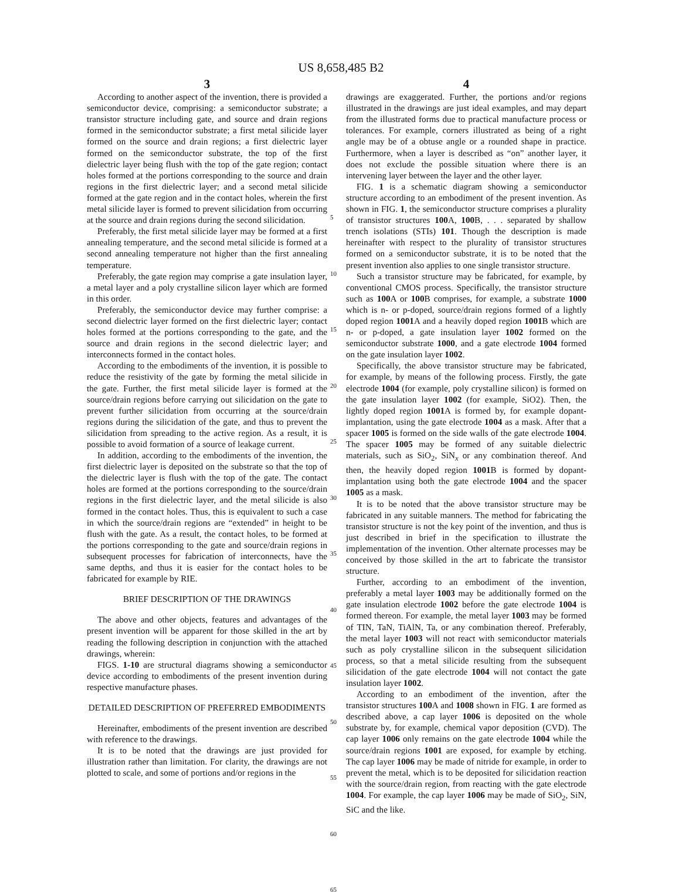US 8,658,485 B2
3
According to another aspect of the invention, there is provided a semiconductor device, comprising: a semiconductor substrate; a transistor structure including gate, and source and drain regions formed in the semiconductor substrate; a first metal silicide layer formed on the source and drain regions; a first dielectric layer formed on the semiconductor substrate, the top of the first dielectric layer being flush with the top of the gate region; contact holes formed at the portions corresponding to the source and drain regions in the first dielectric layer; and a second metal silicide formed at the gate region and in the contact holes, wherein the first metal silicide layer is formed to prevent silicidation from occurring at the source and drain regions during the second silicidation.
Preferably, the first metal silicide layer may be formed at a first annealing temperature, and the second metal silicide is formed at a second annealing temperature not higher than the first annealing temperature.
Preferably, the gate region may comprise a gate insulation layer, a metal layer and a poly crystalline silicon layer which are formed in this order.
Preferably, the semiconductor device may further comprise: a second dielectric layer formed on the first dielectric layer; contact holes formed at the portions corresponding to the gate, and the source and drain regions in the second dielectric layer; and interconnects formed in the contact holes.
According to the embodiments of the invention, it is possible to reduce the resistivity of the gate by forming the metal silicide in the gate. Further, the first metal silicide layer is formed at the source/drain regions before carrying out silicidation on the gate to prevent further silicidation from occurring at the source/drain regions during the silicidation of the gate, and thus to prevent the silicidation from spreading to the active region. As a result, it is possible to avoid formation of a source of leakage current.
In addition, according to the embodiments of the invention, the first dielectric layer is deposited on the substrate so that the top of the dielectric layer is flush with the top of the gate. The contact holes are formed at the portions corresponding to the source/drain regions in the first dielectric layer, and the metal silicide is also formed in the contact holes. Thus, this is equivalent to such a case in which the source/drain regions are “extended” in height to be flush with the gate. As a result, the contact holes, to be formed at the portions corresponding to the gate and source/drain regions in subsequent processes for fabrication of interconnects, have the same depths, and thus it is easier for the contact holes to be fabricated for example by RIE.
BRIEF DESCRIPTION OF THE DRAWINGS
The above and other objects, features and advantages of the present invention will be apparent for those skilled in the art by reading the following description in conjunction with the attached drawings, wherein:
FIGS. 1-10 are structural diagrams showing a semiconductor device according to embodiments of the present invention during respective manufacture phases.
DETAILED DESCRIPTION OF PREFERRED EMBODIMENTS
Hereinafter, embodiments of the present invention are described with reference to the drawings.
It is to be noted that the drawings are just provided for illustration rather than limitation. For clarity, the drawings are not plotted to scale, and some of portions and/or regions in the
5
10
15
20
25
30
35
40
45
50
55
60
65
4
drawings are exaggerated. Further, the portions and/or regions illustrated in the drawings are just ideal examples, and may depart from the illustrated forms due to practical manufacture process or tolerances. For example, corners illustrated as being of a right angle may be of a obtuse angle or a rounded shape in practice. Furthermore, when a layer is described as “on” another layer, it does not exclude the possible situation where there is an intervening layer between the layer and the other layer.
FIG. 1 is a schematic diagram showing a semiconductor structure according to an embodiment of the present invention. As shown in FIG. 1, the semiconductor structure comprises a plurality of transistor structures 100 A, 100 B, . . . separated by shallow trench isolations (STIs) 101. Though the description is made hereinafter with respect to the plurality of transistor structures formed on a semiconductor substrate, it is to be noted that the present invention also applies to one single transistor structure.
Such a transistor structure may be fabricated, for example, by conventional CMOS process. Specifically, the transistor structure such as 100 A or 100 B comprises, for example, a substrate 1000 which is n- or p-doped, source/drain regions formed of a lightly doped region 1001 A and a heavily doped region 1001 B which are n- or p-doped, a gate insulation layer 1002 formed on the semiconductor substrate 1000, and a gate electrode 1004 formed on the gate insulation layer 1002.
Specifically, the above transistor structure may be fabricated, for example, by means of the following process. Firstly, the gate electrode 1004 (for example, poly crystalline silicon) is formed on the gate insulation layer 1002 (for example, SiO2). Then, the lightly doped region 1001 A is formed by, for example dopant-implantation, using the gate electrode 1004 as a mask. After that a spacer 1005 is formed on the side walls of the gate electrode 1004. The spacer 1005 may be formed of any suitable dielectric materials, such as SiO<sub>2</sub>, SiN<sub>x</sub> or any combination thereof. And then, the heavily doped region 1001 B is formed by dopant-implantation using both the gate electrode 1004 and the spacer 1005 as a mask.
It is to be noted that the above transistor structure may be fabricated in any suitable manners. The method for fabricating the transistor structure is not the key point of the invention, and thus is just described in brief in the specification to illustrate the implementation of the invention. Other alternate processes may be conceived by those skilled in the art to fabricate the transistor structure.
Further, according to an embodiment of the invention, preferably a metal layer 1003 may be additionally formed on the gate insulation electrode 1002 before the gate electrode 1004 is formed thereon. For example, the metal layer 1003 may be formed of TIN, TaN, TiAlN, Ta, or any combination thereof. Preferably, the metal layer 1003 will not react with semiconductor materials such as poly crystalline silicon in the subsequent silicidation process, so that a metal silicide resulting from the subsequent silicidation of the gate electrode 1004 will not contact the gate insulation layer 1002.
According to an embodiment of the invention, after the transistor structures 100 A and 1008 shown in FIG. 1 are formed as described above, a cap layer 1006 is deposited on the whole substrate by, for example, chemical vapor deposition (CVD). The cap layer 1006 only remains on the gate electrode 1004 while the source/drain regions 1001 are exposed, for example by etching. The cap layer 1006 may be made of nitride for example, in order to prevent the metal, which is to be deposited for silicidation reaction with the source/drain region, from reacting with the gate electrode 1004. For example, the cap layer 1006 may be made of SiO<sub>2</sub>, SiN, SiC and the like.